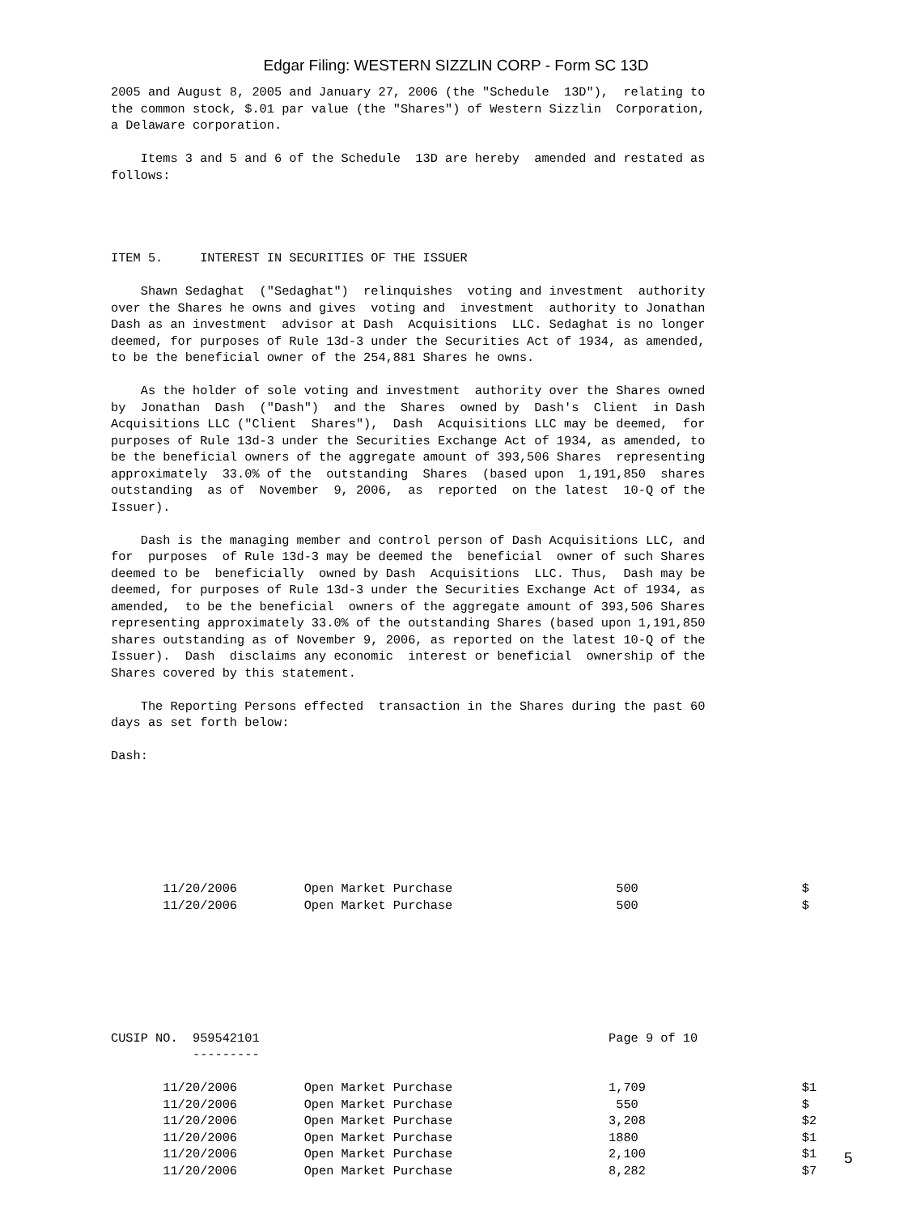Edgar Filing: WESTERN SIZZLIN CORP - Form SC 13D
2005 and August 8, 2005 and January 27, 2006 (the "Schedule  13D"),  relating to
the common stock, $.01 par value (the "Shares") of Western Sizzlin  Corporation,
a Delaware corporation.

    Items 3 and 5 and 6 of the Schedule  13D are hereby  amended and restated as
follows:




ITEM 5.     INTEREST IN SECURITIES OF THE ISSUER

    Shawn Sedaghat  ("Sedaghat")  relinquishes  voting and investment  authority
over the Shares he owns and gives  voting and  investment  authority to Jonathan
Dash as an investment  advisor at Dash  Acquisitions  LLC. Sedaghat is no longer
deemed, for purposes of Rule 13d-3 under the Securities Act of 1934, as amended,
to be the beneficial owner of the 254,881 Shares he owns.

    As the holder of sole voting and investment  authority over the Shares owned
by  Jonathan  Dash  ("Dash")  and the  Shares  owned by  Dash's  Client  in Dash
Acquisitions LLC ("Client  Shares"),  Dash  Acquisitions LLC may be deemed,  for
purposes of Rule 13d-3 under the Securities Exchange Act of 1934, as amended, to
be the beneficial owners of the aggregate amount of 393,506 Shares  representing
approximately  33.0% of the  outstanding  Shares  (based upon  1,191,850  shares
outstanding  as of  November  9, 2006,  as  reported  on the latest  10-Q of the
Issuer).

    Dash is the managing member and control person of Dash Acquisitions LLC, and
for  purposes  of Rule 13d-3 may be deemed the  beneficial  owner of such Shares
deemed to be  beneficially  owned by Dash  Acquisitions  LLC. Thus,  Dash may be
deemed, for purposes of Rule 13d-3 under the Securities Exchange Act of 1934, as
amended,  to be the beneficial  owners of the aggregate amount of 393,506 Shares
representing approximately 33.0% of the outstanding Shares (based upon 1,191,850
shares outstanding as of November 9, 2006, as reported on the latest 10-Q of the
Issuer).  Dash  disclaims any economic  interest or beneficial  ownership of the
Shares covered by this statement.

    The Reporting Persons effected  transaction in the Shares during the past 60
days as set forth below:

Dash:







       11/20/2006         Open Market Purchase                      500                      $
       11/20/2006         Open Market Purchase                      500                      $







CUSIP NO.  959542101                                               Page 9 of 10
           ---------

       11/20/2006         Open Market Purchase                     1,709                     $1
       11/20/2006         Open Market Purchase                      550                      $
       11/20/2006         Open Market Purchase                     3,208                     $2
       11/20/2006         Open Market Purchase                     1880                      $1
       11/20/2006         Open Market Purchase                     2,100                     $1
       11/20/2006         Open Market Purchase                     8,282                     $7
5